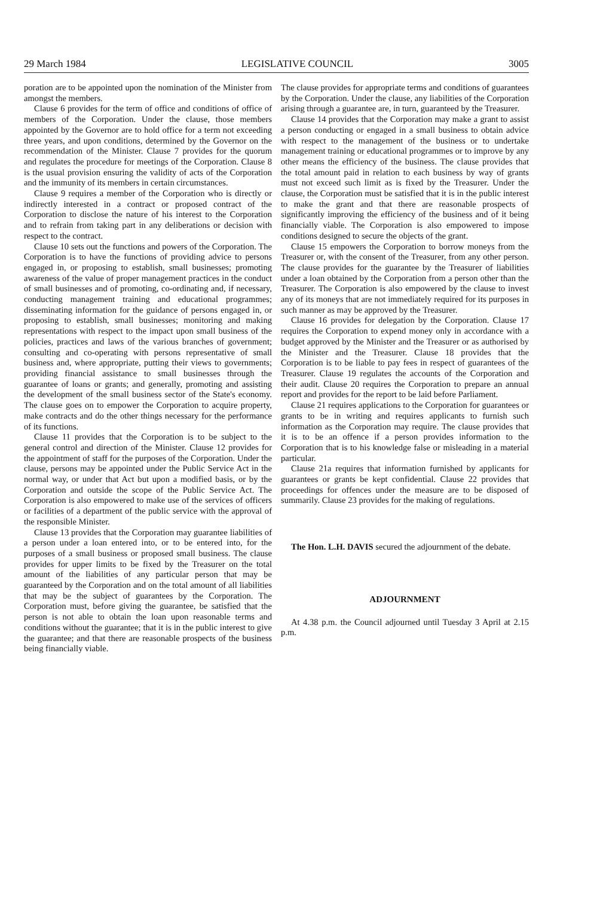29 March 1984 LEGISLATIVE COUNCIL 3005
poration are to be appointed upon the nomination of the Minister from amongst the members.
Clause 6 provides for the term of office and conditions of office of members of the Corporation. Under the clause, those members appointed by the Governor are to hold office for a term not exceeding three years, and upon conditions, determined by the Governor on the recommendation of the Minister. Clause 7 provides for the quorum and regulates the procedure for meetings of the Corporation. Clause 8 is the usual provision ensuring the validity of acts of the Corporation and the immunity of its members in certain circumstances.
Clause 9 requires a member of the Corporation who is directly or indirectly interested in a contract or proposed contract of the Corporation to disclose the nature of his interest to the Corporation and to refrain from taking part in any deliberations or decision with respect to the contract.
Clause 10 sets out the functions and powers of the Corporation. The Corporation is to have the functions of providing advice to persons engaged in, or proposing to establish, small businesses; promoting awareness of the value of proper management practices in the conduct of small businesses and of promoting, co-ordinating and, if necessary, conducting management training and educational programmes; disseminating information for the guidance of persons engaged in, or proposing to establish, small businesses; monitoring and making representations with respect to the impact upon small business of the policies, practices and laws of the various branches of government; consulting and co-operating with persons representative of small business and, where appropriate, putting their views to governments; providing financial assistance to small businesses through the guarantee of loans or grants; and generally, promoting and assisting the development of the small business sector of the State's economy. The clause goes on to empower the Corporation to acquire property, make contracts and do the other things necessary for the performance of its functions.
Clause 11 provides that the Corporation is to be subject to the general control and direction of the Minister. Clause 12 provides for the appointment of staff for the purposes of the Corporation. Under the clause, persons may be appointed under the Public Service Act in the normal way, or under that Act but upon a modified basis, or by the Corporation and outside the scope of the Public Service Act. The Corporation is also empowered to make use of the services of officers or facilities of a department of the public service with the approval of the responsible Minister.
Clause 13 provides that the Corporation may guarantee liabilities of a person under a loan entered into, or to be entered into, for the purposes of a small business or proposed small business. The clause provides for upper limits to be fixed by the Treasurer on the total amount of the liabilities of any particular person that may be guaranteed by the Corporation and on the total amount of all liabilities that may be the subject of guarantees by the Corporation. The Corporation must, before giving the guarantee, be satisfied that the person is not able to obtain the loan upon reasonable terms and conditions without the guarantee; that it is in the public interest to give the guarantee; and that there are reasonable prospects of the business being financially viable.
The clause provides for appropriate terms and conditions of guarantees by the Corporation. Under the clause, any liabilities of the Corporation arising through a guarantee are, in turn, guaranteed by the Treasurer.
Clause 14 provides that the Corporation may make a grant to assist a person conducting or engaged in a small business to obtain advice with respect to the management of the business or to undertake management training or educational programmes or to improve by any other means the efficiency of the business. The clause provides that the total amount paid in relation to each business by way of grants must not exceed such limit as is fixed by the Treasurer. Under the clause, the Corporation must be satisfied that it is in the public interest to make the grant and that there are reasonable prospects of significantly improving the efficiency of the business and of it being financially viable. The Corporation is also empowered to impose conditions designed to secure the objects of the grant.
Clause 15 empowers the Corporation to borrow moneys from the Treasurer or, with the consent of the Treasurer, from any other person. The clause provides for the guarantee by the Treasurer of liabilities under a loan obtained by the Corporation from a person other than the Treasurer. The Corporation is also empowered by the clause to invest any of its moneys that are not immediately required for its purposes in such manner as may be approved by the Treasurer.
Clause 16 provides for delegation by the Corporation. Clause 17 requires the Corporation to expend money only in accordance with a budget approved by the Minister and the Treasurer or as authorised by the Minister and the Treasurer. Clause 18 provides that the Corporation is to be liable to pay fees in respect of guarantees of the Treasurer. Clause 19 regulates the accounts of the Corporation and their audit. Clause 20 requires the Corporation to prepare an annual report and provides for the report to be laid before Parliament.
Clause 21 requires applications to the Corporation for guarantees or grants to be in writing and requires applicants to furnish such information as the Corporation may require. The clause provides that it is to be an offence if a person provides information to the Corporation that is to his knowledge false or misleading in a material particular.
Clause 21a requires that information furnished by applicants for guarantees or grants be kept confidential. Clause 22 provides that proceedings for offences under the measure are to be disposed of summarily. Clause 23 provides for the making of regulations.
The Hon. L.H. DAVIS secured the adjournment of the debate.
ADJOURNMENT
At 4.38 p.m. the Council adjourned until Tuesday 3 April at 2.15 p.m.